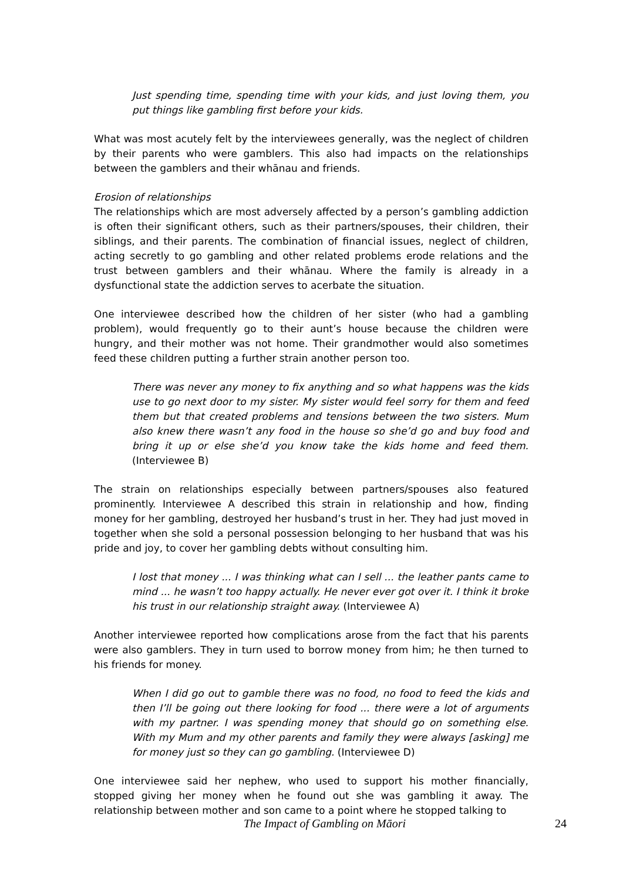Just spending time, spending time with your kids, and just loving them, you put things like gambling first before your kids.
What was most acutely felt by the interviewees generally, was the neglect of children by their parents who were gamblers. This also had impacts on the relationships between the gamblers and their whānau and friends.
Erosion of relationships
The relationships which are most adversely affected by a person’s gambling addiction is often their significant others, such as their partners/spouses, their children, their siblings, and their parents. The combination of financial issues, neglect of children, acting secretly to go gambling and other related problems erode relations and the trust between gamblers and their whānau. Where the family is already in a dysfunctional state the addiction serves to acerbate the situation.
One interviewee described how the children of her sister (who had a gambling problem), would frequently go to their aunt’s house because the children were hungry, and their mother was not home. Their grandmother would also sometimes feed these children putting a further strain another person too.
There was never any money to fix anything and so what happens was the kids use to go next door to my sister. My sister would feel sorry for them and feed them but that created problems and tensions between the two sisters. Mum also knew there wasn’t any food in the house so she’d go and buy food and bring it up or else she’d you know take the kids home and feed them. (Interviewee B)
The strain on relationships especially between partners/spouses also featured prominently. Interviewee A described this strain in relationship and how, finding money for her gambling, destroyed her husband’s trust in her. They had just moved in together when she sold a personal possession belonging to her husband that was his pride and joy, to cover her gambling debts without consulting him.
I lost that money ... I was thinking what can I sell ... the leather pants came to mind ... he wasn’t too happy actually. He never ever got over it. I think it broke his trust in our relationship straight away. (Interviewee A)
Another interviewee reported how complications arose from the fact that his parents were also gamblers. They in turn used to borrow money from him; he then turned to his friends for money.
When I did go out to gamble there was no food, no food to feed the kids and then I’ll be going out there looking for food ... there were a lot of arguments with my partner. I was spending money that should go on something else. With my Mum and my other parents and family they were always [asking] me for money just so they can go gambling. (Interviewee D)
One interviewee said her nephew, who used to support his mother financially, stopped giving her money when he found out she was gambling it away. The relationship between mother and son came to a point where he stopped talking to
The Impact of Gambling on Māori 24